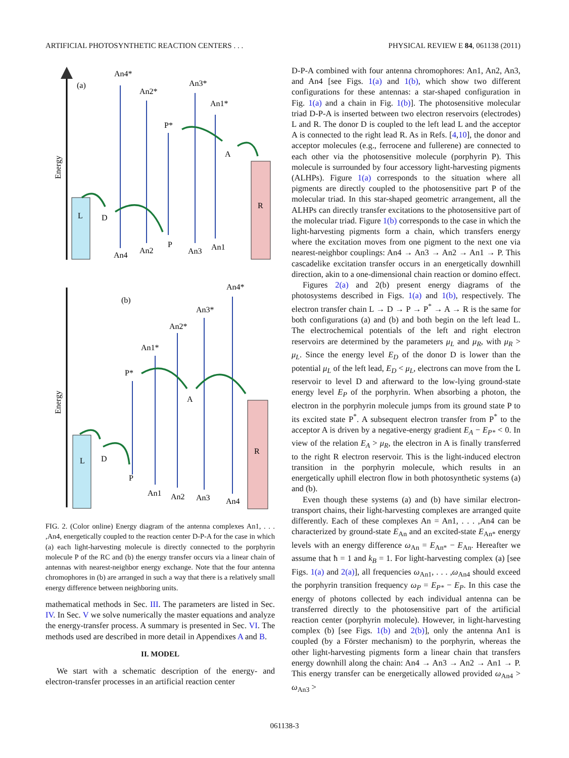ARTIFICIAL PHOTOSYNTHETIC REACTION CENTERS . . . PHYSICAL REVIEW E 84, 061138 (2011)
(a)
Energy
L
R
An4*
An2*
An3*
An1*
P*
A
D
An4
An2
P
An3
An1
(b)
Energy
L
R
An4*
An3*
An2*
An1*
P*
A
D
P
An1
An2
An3
An4
FIG. 2. (Color online) Energy diagram of the antenna complexes An1, . . . ,An4, energetically coupled to the reaction center D-P-A for the case in which (a) each light-harvesting molecule is directly connected to the porphyrin molecule P of the RC and (b) the energy transfer occurs via a linear chain of antennas with nearest-neighbor energy exchange. Note that the four antenna chromophores in (b) are arranged in such a way that there is a relatively small energy difference between neighboring units.
mathematical methods in Sec. III. The parameters are listed in Sec. IV. In Sec. V we solve numerically the master equations and analyze the energy-transfer process. A summary is presented in Sec. VI. The methods used are described in more detail in Appendixes A and B.
II. MODEL
We start with a schematic description of the energy- and electron-transfer processes in an artificial reaction center
D-P-A combined with four antenna chromophores: An1, An2, An3, and An4 [see Figs. 1(a) and 1(b), which show two different configurations for these antennas: a star-shaped configuration in Fig. 1(a) and a chain in Fig. 1(b)]. The photosensitive molecular triad D-P-A is inserted between two electron reservoirs (electrodes) L and R. The donor D is coupled to the left lead L and the acceptor A is connected to the right lead R. As in Refs. [4,10], the donor and acceptor molecules (e.g., ferrocene and fullerene) are connected to each other via the photosensitive molecule (porphyrin P). This molecule is surrounded by four accessory light-harvesting pigments (ALHPs). Figure 1(a) corresponds to the situation where all pigments are directly coupled to the photosensitive part P of the molecular triad. In this star-shaped geometric arrangement, all the ALHPs can directly transfer excitations to the photosensitive part of the molecular triad. Figure 1(b) corresponds to the case in which the light-harvesting pigments form a chain, which transfers energy where the excitation moves from one pigment to the next one via nearest-neighbor couplings: An4 → An3 → An2 → An1 → P. This cascadelike excitation transfer occurs in an energetically downhill direction, akin to a one-dimensional chain reaction or domino effect.
Figures 2(a) and 2(b) present energy diagrams of the photosystems described in Figs. 1(a) and 1(b), respectively. The electron transfer chain L → D → P → P<sup>*</sup> → A → R is the same for both configurations (a) and (b) and both begin on the left lead L. The electrochemical potentials of the left and right electron reservoirs are determined by the parameters μ<sub>L</sub> and μ<sub>R</sub>, with μ<sub>R</sub> > μ<sub>L</sub>. Since the energy level E<sub>D</sub> of the donor D is lower than the potential μ<sub>L</sub> of the left lead, E<sub>D</sub> < μ<sub>L</sub>, electrons can move from the L reservoir to level D and afterward to the low-lying ground-state energy level E<sub>P</sub> of the porphyrin. When absorbing a photon, the electron in the porphyrin molecule jumps from its ground state P to its excited state P<sup>*</sup>. A subsequent electron transfer from P<sup>*</sup> to the acceptor A is driven by a negative-energy gradient E<sub>A</sub> − E<sub>P*</sub> < 0. In view of the relation E<sub>A</sub> > μ<sub>R</sub>, the electron in A is finally transferred to the right R electron reservoir. This is the light-induced electron transition in the porphyrin molecule, which results in an energetically uphill electron flow in both photosynthetic systems (a) and (b).
Even though these systems (a) and (b) have similar electron-transport chains, their light-harvesting complexes are arranged quite differently. Each of these complexes An = An1, . . . ,An4 can be characterized by ground-state E<sub>An</sub> and an excited-state E<sub>An*</sub> energy levels with an energy difference ω<sub>An</sub> = E<sub>An*</sub> − E<sub>An</sub>. Hereafter we assume that ħ = 1 and k<sub>B</sub> = 1. For light-harvesting complex (a) [see Figs. 1(a) and 2(a)], all frequencies ω<sub>An1</sub>, . . . ,ω<sub>An4</sub> should exceed the porphyrin transition frequency ω<sub>P</sub> = E<sub>P*</sub> − E<sub>P</sub>. In this case the energy of photons collected by each individual antenna can be transferred directly to the photosensitive part of the artificial reaction center (porphyrin molecule). However, in light-harvesting complex (b) [see Figs. 1(b) and 2(b)], only the antenna An1 is coupled (by a Förster mechanism) to the porphyrin, whereas the other light-harvesting pigments form a linear chain that transfers energy downhill along the chain: An4 → An3 → An2 → An1 → P. This energy transfer can be energetically allowed provided ω<sub>An4</sub> > ω<sub>An3</sub> >
061138-3